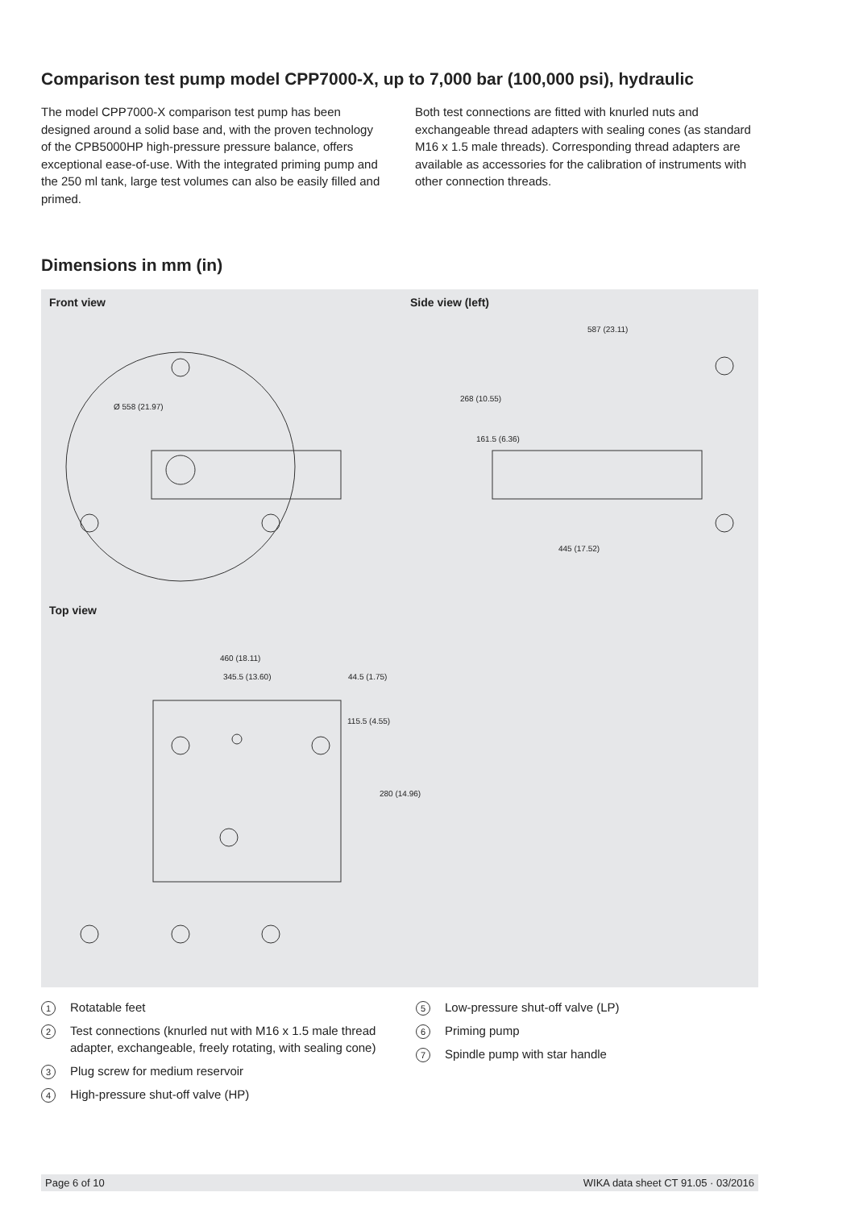Comparison test pump model CPP7000-X, up to 7,000 bar (100,000 psi), hydraulic
The model CPP7000-X comparison test pump has been designed around a solid base and, with the proven technology of the CPB5000HP high-pressure pressure balance, offers exceptional ease-of-use. With the integrated priming pump and the 250 ml tank, large test volumes can also be easily filled and primed.
Both test connections are fitted with knurled nuts and exchangeable thread adapters with sealing cones (as standard M16 x 1.5 male threads). Corresponding thread adapters are available as accessories for the calibration of instruments with other connection threads.
Dimensions in mm (in)
Front view Side view (left)
Top view
587 (23.11)
445 (17.52)
268 (10.55)
161.5 (6.36)
Ø 558 (21.97)
460 (18.11)
345.5 (13.60) 44.5 (1.75)
115.5 (4.55)
280 (14.96)
1 Rotatable feet
2 Test connections (knurled nut with M16 x 1.5 male thread adapter, exchangeable, freely rotating, with sealing cone)
3 Plug screw for medium reservoir
4 High-pressure shut-off valve (HP)
5 Low-pressure shut-off valve (LP)
6 Priming pump
7 Spindle pump with star handle
Page 6 of 10 WIKA data sheet CT 91.05 · 03/2016